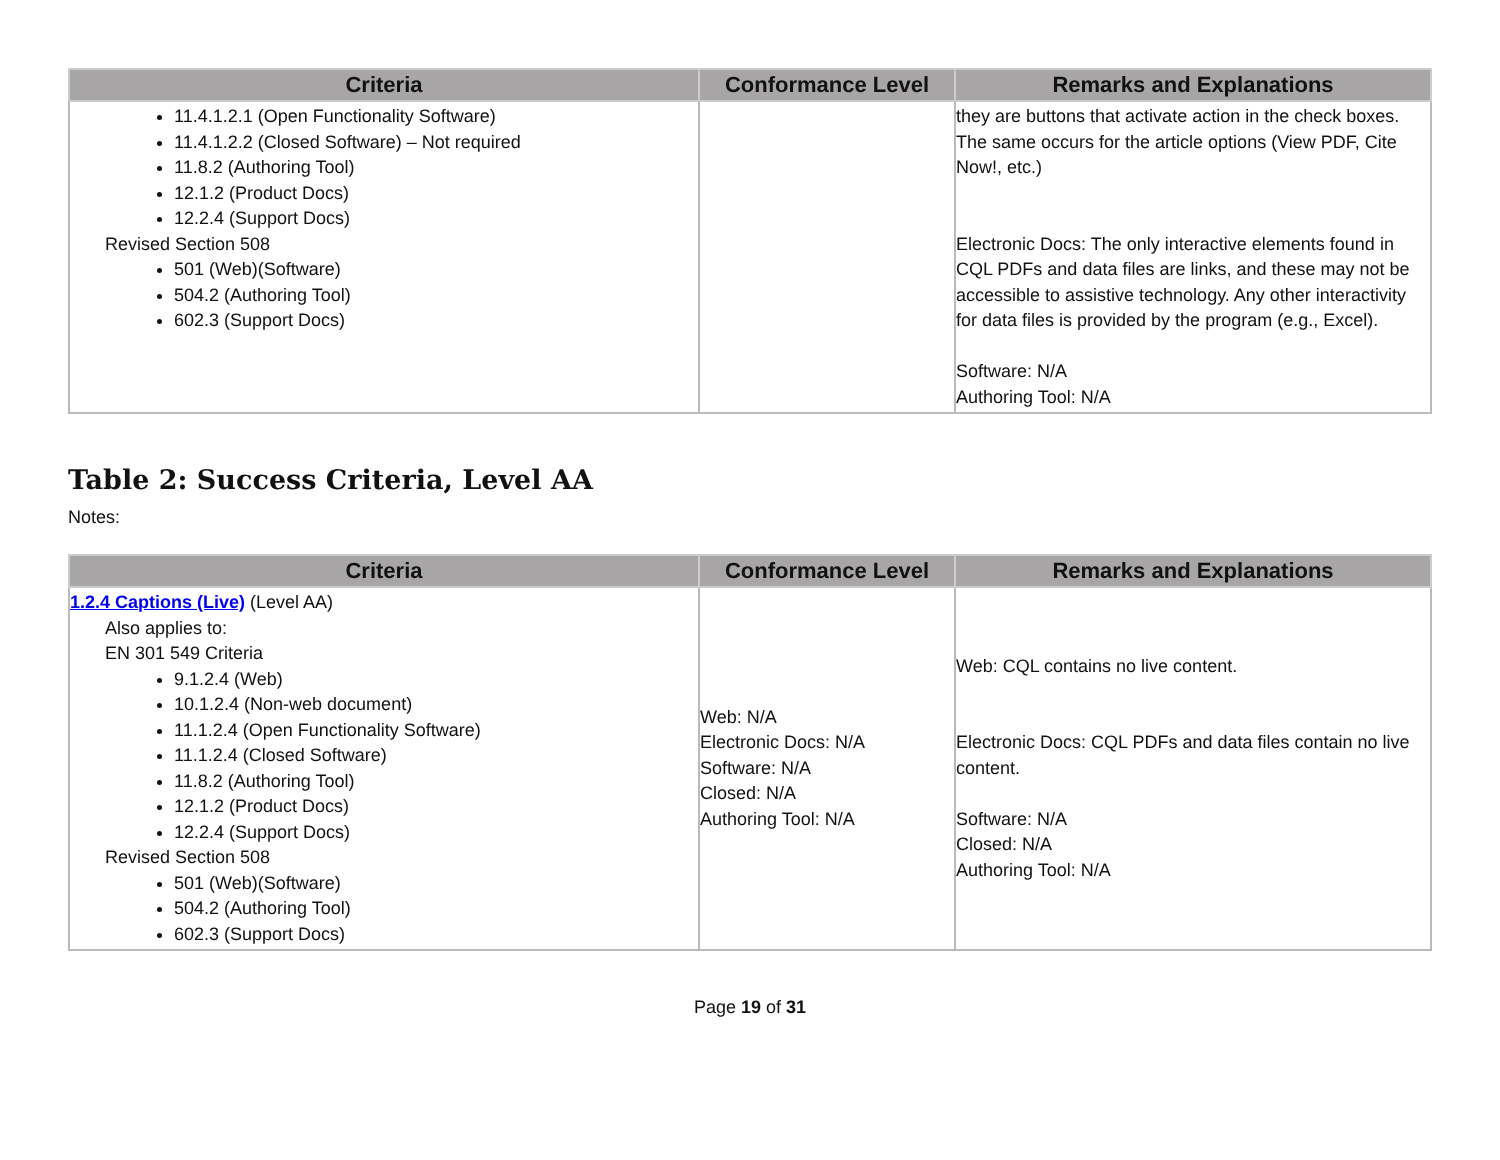| Criteria | Conformance Level | Remarks and Explanations |
| --- | --- | --- |
| 11.4.1.2.1 (Open Functionality Software) 11.4.1.2.2 (Closed Software) – Not required 11.8.2 (Authoring Tool) 12.1.2 (Product Docs) 12.2.4 (Support Docs) Revised Section 508 501 (Web)(Software) 504.2 (Authoring Tool) 602.3 (Support Docs) | | they are buttons that activate action in the check boxes. The same occurs for the article options (View PDF, Cite Now!, etc.) Electronic Docs: The only interactive elements found in CQL PDFs and data files are links, and these may not be accessible to assistive technology. Any other interactivity for data files is provided by the program (e.g., Excel). Software: N/A Authoring Tool: N/A |
Table 2: Success Criteria, Level AA
Notes:
| Criteria | Conformance Level | Remarks and Explanations |
| --- | --- | --- |
| 1.2.4 Captions (Live) (Level AA) Also applies to: EN 301 549 Criteria 9.1.2.4 (Web) 10.1.2.4 (Non-web document) 11.1.2.4 (Open Functionality Software) 11.1.2.4 (Closed Software) 11.8.2 (Authoring Tool) 12.1.2 (Product Docs) 12.2.4 (Support Docs) Revised Section 508 501 (Web)(Software) 504.2 (Authoring Tool) 602.3 (Support Docs) | Web: N/A Electronic Docs: N/A Software: N/A Closed: N/A Authoring Tool: N/A | Web: CQL contains no live content. Electronic Docs: CQL PDFs and data files contain no live content. Software: N/A Closed: N/A Authoring Tool: N/A |
Page 19 of 31